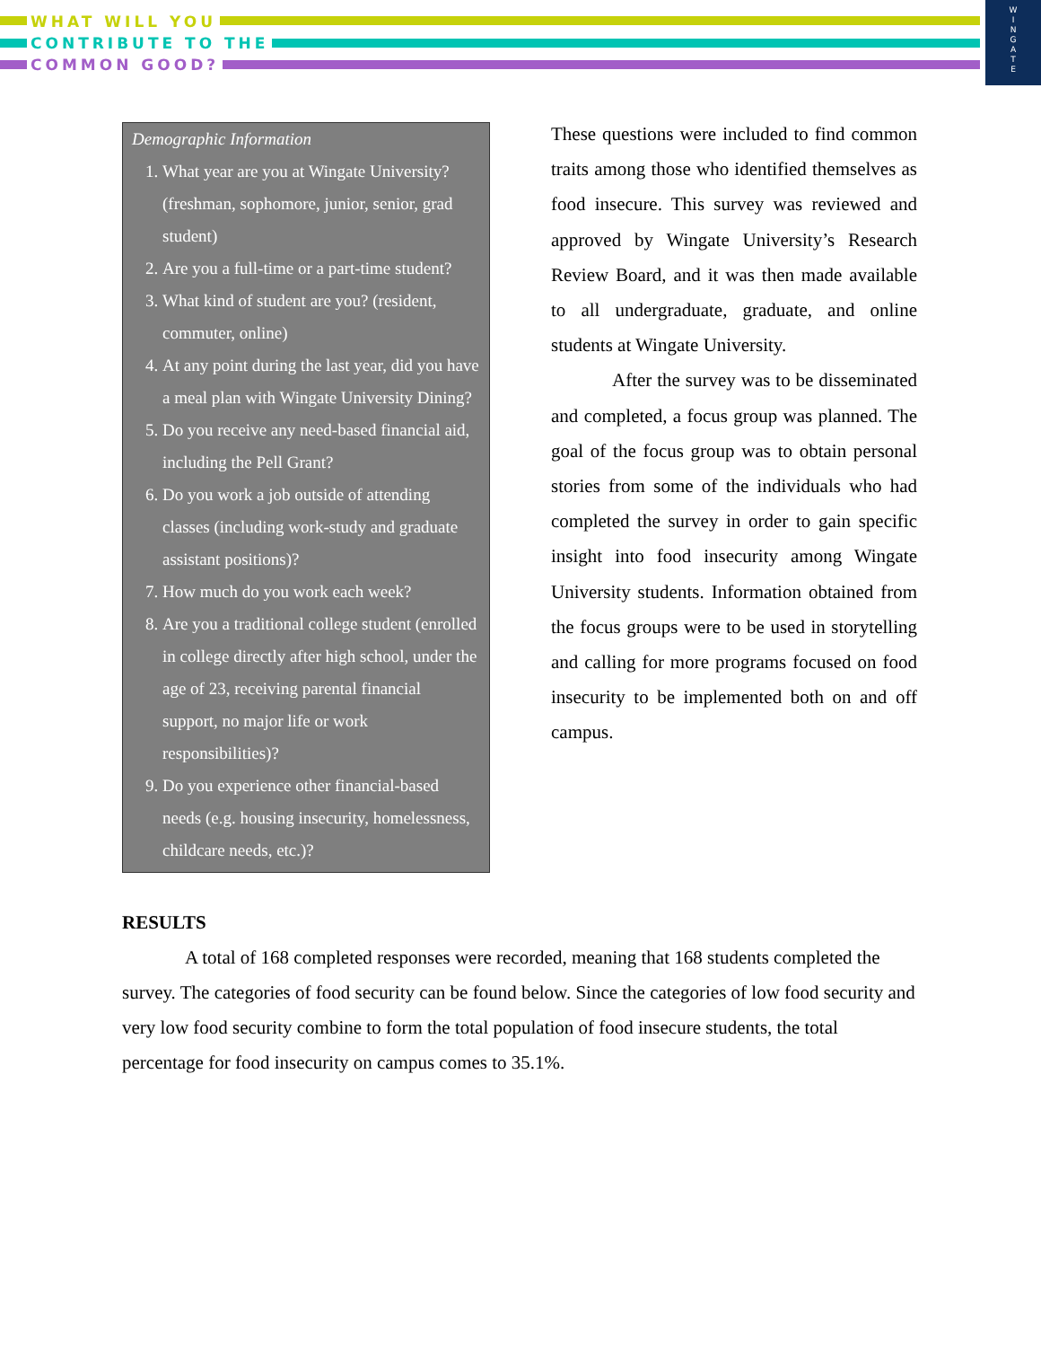WHAT WILL YOU
CONTRIBUTE TO THE
COMMON GOOD?
W
I
N
G
A
T
E
Demographic Information
1. What year are you at Wingate University? (freshman, sophomore, junior, senior, grad student)
2. Are you a full-time or a part-time student?
3. What kind of student are you? (resident, commuter, online)
4. At any point during the last year, did you have a meal plan with Wingate University Dining?
5. Do you receive any need-based financial aid, including the Pell Grant?
6. Do you work a job outside of attending classes (including work-study and graduate assistant positions)?
7. How much do you work each week?
8. Are you a traditional college student (enrolled in college directly after high school, under the age of 23, receiving parental financial support, no major life or work responsibilities)?
9. Do you experience other financial-based needs (e.g. housing insecurity, homelessness, childcare needs, etc.)?
These questions were included to find common traits among those who identified themselves as food insecure. This survey was reviewed and approved by Wingate University’s Research Review Board, and it was then made available to all undergraduate, graduate, and online students at Wingate University.
After the survey was to be disseminated and completed, a focus group was planned. The goal of the focus group was to obtain personal stories from some of the individuals who had completed the survey in order to gain specific insight into food insecurity among Wingate University students. Information obtained from the focus groups were to be used in storytelling and calling for more programs focused on food insecurity to be implemented both on and off campus.
RESULTS
A total of 168 completed responses were recorded, meaning that 168 students completed the survey. The categories of food security can be found below. Since the categories of low food security and very low food security combine to form the total population of food insecure students, the total percentage for food insecurity on campus comes to 35.1%.